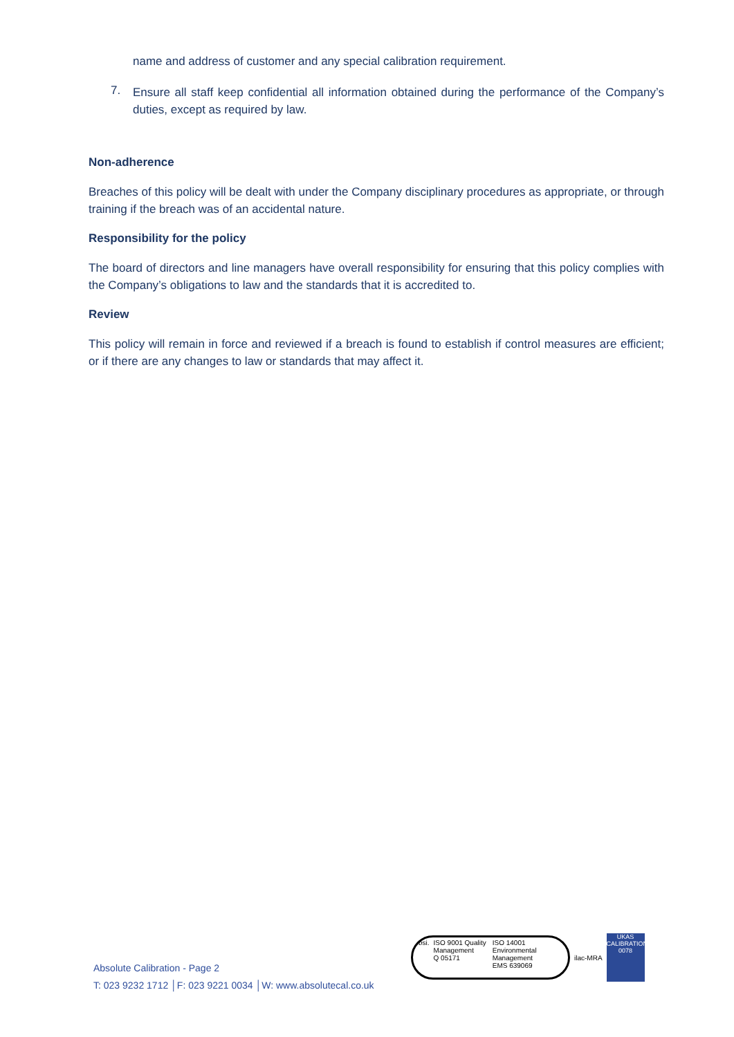name and address of customer and any special calibration requirement.
7.
Ensure all staff keep confidential all information obtained during the performance of the Company’s duties, except as required by law.
Non-adherence
Breaches of this policy will be dealt with under the Company disciplinary procedures as appropriate, or through training if the breach was of an accidental nature.
Responsibility for the policy
The board of directors and line managers have overall responsibility for ensuring that this policy complies with the Company’s obligations to law and the standards that it is accredited to.
Review
This policy will remain in force and reviewed if a breach is found to establish if control measures are efficient; or if there are any changes to law or standards that may affect it.
Absolute Calibration - Page 2
T: 023 9232 1712 │F: 023 9221 0034 │W: www.absolutecal.co.uk
bsi. ISO 9001 Quality Management
Q 05171
ISO 14001 Environmental Management
EMS 639069
ilac-MRA
UKAS CALIBRATION
0078